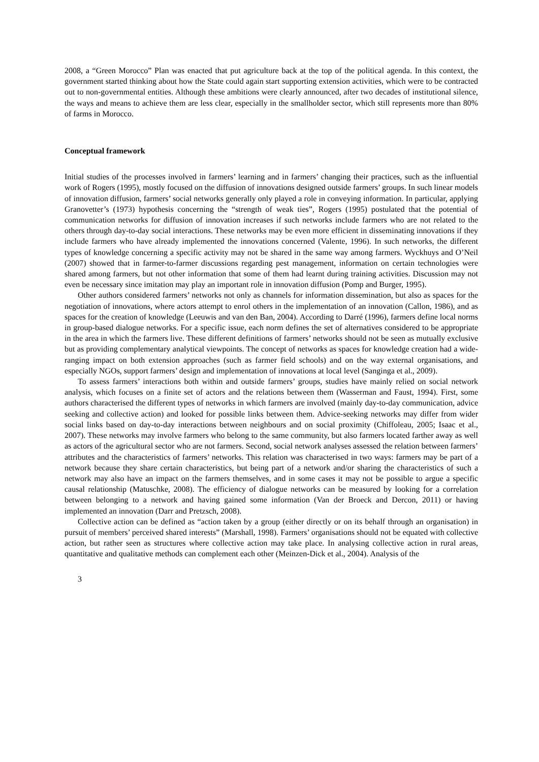2008, a “Green Morocco” Plan was enacted that put agriculture back at the top of the political agenda. In this context, the government started thinking about how the State could again start supporting extension activities, which were to be contracted out to non-governmental entities. Although these ambitions were clearly announced, after two decades of institutional silence, the ways and means to achieve them are less clear, especially in the smallholder sector, which still represents more than 80% of farms in Morocco.
Conceptual framework
Initial studies of the processes involved in farmers’ learning and in farmers’ changing their practices, such as the influential work of Rogers (1995), mostly focused on the diffusion of innovations designed outside farmers’ groups. In such linear models of innovation diffusion, farmers’ social networks generally only played a role in conveying information. In particular, applying Granovetter’s (1973) hypothesis concerning the “strength of weak ties”, Rogers (1995) postulated that the potential of communication networks for diffusion of innovation increases if such networks include farmers who are not related to the others through day-to-day social interactions. These networks may be even more efficient in disseminating innovations if they include farmers who have already implemented the innovations concerned (Valente, 1996). In such networks, the different types of knowledge concerning a specific activity may not be shared in the same way among farmers. Wyckhuys and O’Neil (2007) showed that in farmer-to-farmer discussions regarding pest management, information on certain technologies were shared among farmers, but not other information that some of them had learnt during training activities. Discussion may not even be necessary since imitation may play an important role in innovation diffusion (Pomp and Burger, 1995).
Other authors considered farmers’ networks not only as channels for information dissemination, but also as spaces for the negotiation of innovations, where actors attempt to enrol others in the implementation of an innovation (Callon, 1986), and as spaces for the creation of knowledge (Leeuwis and van den Ban, 2004). According to Darré (1996), farmers define local norms in group-based dialogue networks. For a specific issue, each norm defines the set of alternatives considered to be appropriate in the area in which the farmers live. These different definitions of farmers’ networks should not be seen as mutually exclusive but as providing complementary analytical viewpoints. The concept of networks as spaces for knowledge creation had a wide-ranging impact on both extension approaches (such as farmer field schools) and on the way external organisations, and especially NGOs, support farmers’ design and implementation of innovations at local level (Sanginga et al., 2009).
To assess farmers’ interactions both within and outside farmers’ groups, studies have mainly relied on social network analysis, which focuses on a finite set of actors and the relations between them (Wasserman and Faust, 1994). First, some authors characterised the different types of networks in which farmers are involved (mainly day-to-day communication, advice seeking and collective action) and looked for possible links between them. Advice-seeking networks may differ from wider social links based on day-to-day interactions between neighbours and on social proximity (Chiffoleau, 2005; Isaac et al., 2007). These networks may involve farmers who belong to the same community, but also farmers located farther away as well as actors of the agricultural sector who are not farmers. Second, social network analyses assessed the relation between farmers’ attributes and the characteristics of farmers’ networks. This relation was characterised in two ways: farmers may be part of a network because they share certain characteristics, but being part of a network and/or sharing the characteristics of such a network may also have an impact on the farmers themselves, and in some cases it may not be possible to argue a specific causal relationship (Matuschke, 2008). The efficiency of dialogue networks can be measured by looking for a correlation between belonging to a network and having gained some information (Van der Broeck and Dercon, 2011) or having implemented an innovation (Darr and Pretzsch, 2008).
Collective action can be defined as “action taken by a group (either directly or on its behalf through an organisation) in pursuit of members’ perceived shared interests” (Marshall, 1998). Farmers’ organisations should not be equated with collective action, but rather seen as structures where collective action may take place. In analysing collective action in rural areas, quantitative and qualitative methods can complement each other (Meinzen-Dick et al., 2004). Analysis of the
3